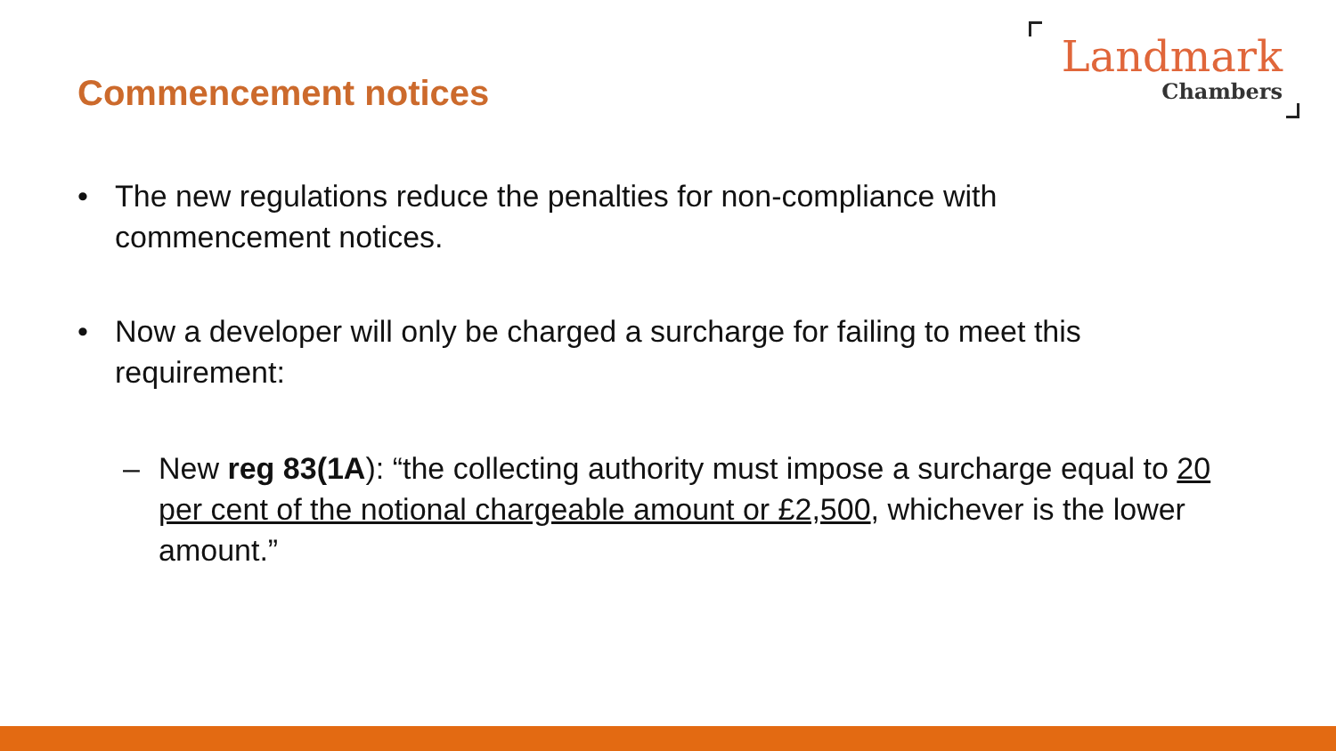Commencement notices
Landmark
Chambers
• The new regulations reduce the penalties for non-compliance with commencement notices.
• Now a developer will only be charged a surcharge for failing to meet this requirement:
– New reg 83(1A): “the collecting authority must impose a surcharge equal to 20 per cent of the notional chargeable amount or £2,500, whichever is the lower amount.”